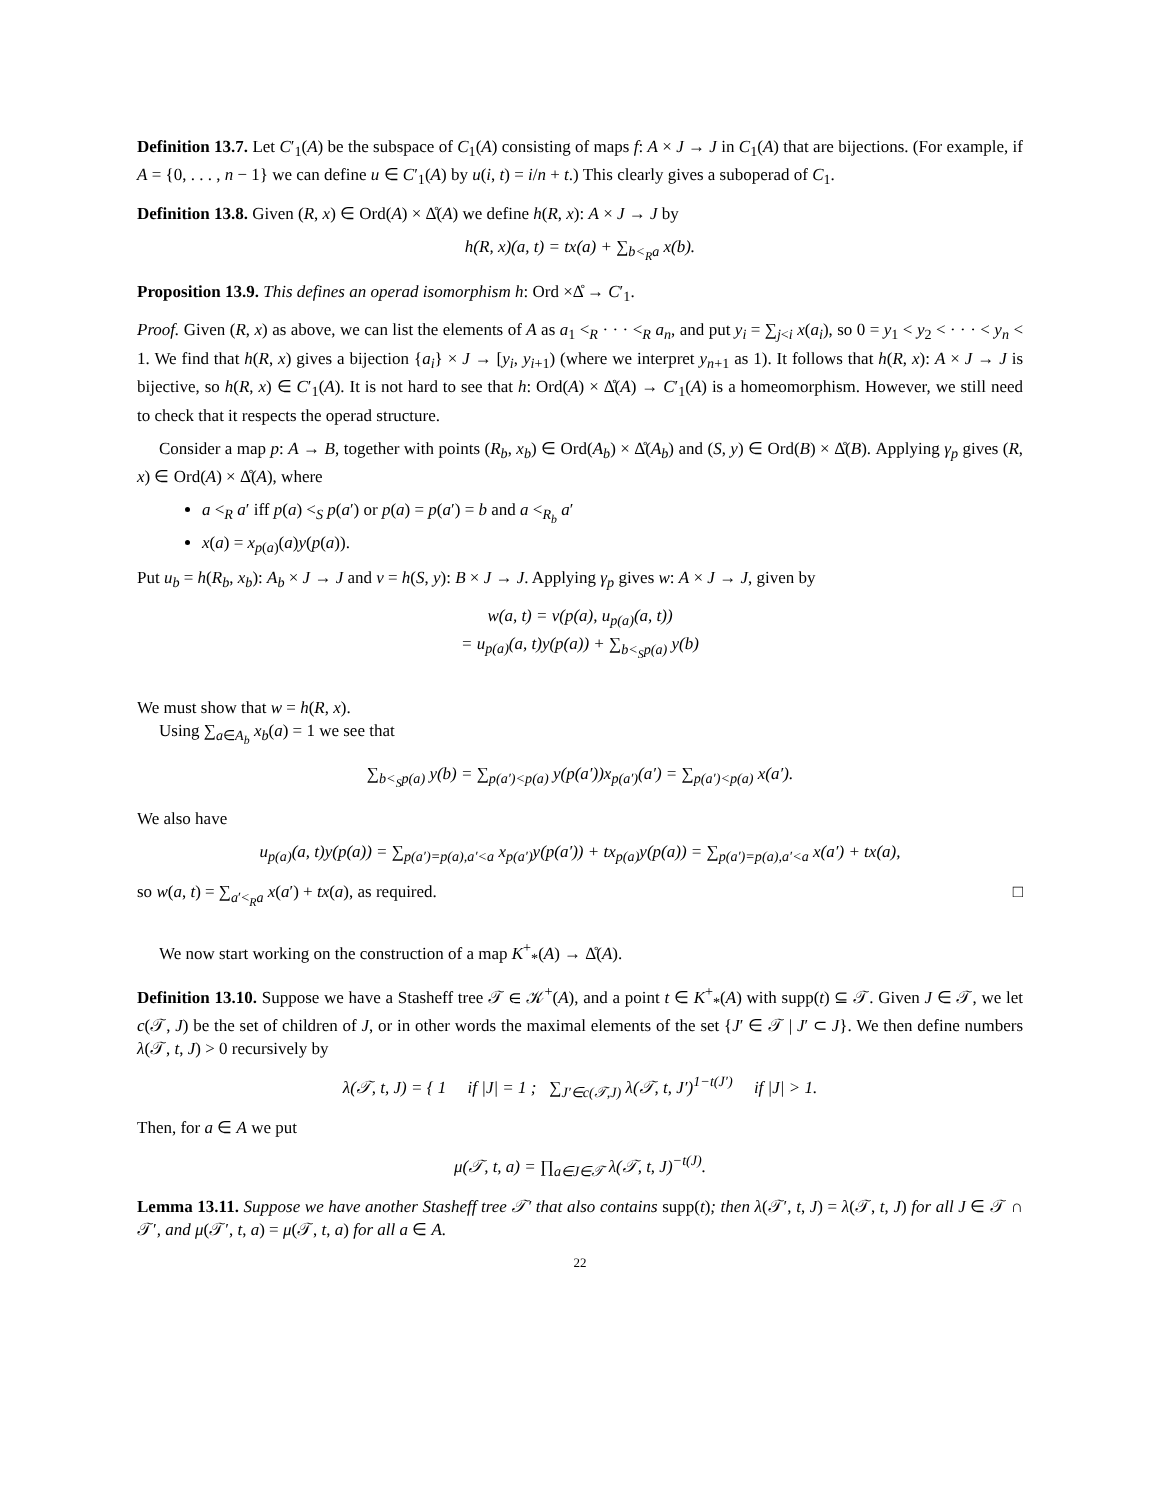Definition 13.7. Let C′<sub>1</sub>(A) be the subspace of C<sub>1</sub>(A) consisting of maps f: A × J → J in C<sub>1</sub>(A) that are bijections. (For example, if A = {0, . . . , n − 1} we can define u ∈ C′<sub>1</sub>(A) by u(i, t) = i/n + t.) This clearly gives a suboperad of C<sub>1</sub>.
Definition 13.8. Given (R, x) ∈ Ord(A) × Δ̊(A) we define h(R, x): A × J → J by
h(R, x)(a, t) = tx(a) + ∑<sub>b<<sub>R</sub>a</sub> x(b).
Proposition 13.9. This defines an operad isomorphism h: Ord ×Δ̊ → C′<sub>1</sub>.
Proof. Given (R, x) as above, we can list the elements of A as a<sub>1</sub> <<sub>R</sub> · · · <<sub>R</sub> a<sub>n</sub>, and put y<sub>i</sub> = ∑<sub>j<i</sub> x(a<sub>i</sub>), so 0 = y<sub>1</sub> < y<sub>2</sub> < · · · < y<sub>n</sub> < 1. We find that h(R, x) gives a bijection {a<sub>i</sub>} × J → [y<sub>i</sub>, y<sub>i+1</sub>) (where we interpret y<sub>n+1</sub> as 1). It follows that h(R, x): A × J → J is bijective, so h(R, x) ∈ C′<sub>1</sub>(A). It is not hard to see that h: Ord(A) × Δ̊(A) → C′<sub>1</sub>(A) is a homeomorphism. However, we still need to check that it respects the operad structure.
Consider a map p: A → B, together with points (R<sub>b</sub>, x<sub>b</sub>) ∈ Ord(A<sub>b</sub>) × Δ̊(A<sub>b</sub>) and (S, y) ∈ Ord(B) × Δ̊(B). Applying γ<sub>p</sub> gives (R, x) ∈ Ord(A) × Δ̊(A), where
a <<sub>R</sub> a′ iff p(a) <<sub>S</sub> p(a′) or p(a) = p(a′) = b and a <<sub>R<sub>b</sub></sub> a′
x(a) = x<sub>p(a)</sub>(a)y(p(a)).
Put u<sub>b</sub> = h(R<sub>b</sub>, x<sub>b</sub>): A<sub>b</sub> × J → J and v = h(S, y): B × J → J. Applying γ<sub>p</sub> gives w: A × J → J, given by
w(a, t) = v(p(a), u<sub>p(a)</sub>(a, t))
= u<sub>p(a)</sub>(a, t)y(p(a)) + ∑<sub>b<<sub>S</sub>p(a)</sub> y(b)
We must show that w = h(R, x).
Using ∑<sub>a∈A<sub>b</sub></sub> x<sub>b</sub>(a) = 1 we see that
∑<sub>b<<sub>S</sub>p(a)</sub> y(b) = ∑<sub>p(a′)<p(a)</sub> y(p(a′))x<sub>p(a′)</sub>(a′) = ∑<sub>p(a′)<p(a)</sub> x(a′).
We also have
u<sub>p(a)</sub>(a, t)y(p(a)) = ∑<sub>p(a′)=p(a),a′<a</sub> x<sub>p(a′)</sub>y(p(a′)) + tx<sub>p(a)</sub>y(p(a)) = ∑<sub>p(a′)=p(a),a′<a</sub> x(a′) + tx(a),
so w(a, t) = ∑<sub>a′<<sub>R</sub>a</sub> x(a′) + tx(a), as required. □
We now start working on the construction of a map K<sup>+</sup><sub>*</sub>(A) → Δ̊(A).
Definition 13.10. Suppose we have a Stasheff tree 𝒯 ∈ 𝒦<sup>+</sup>(A), and a point t ∈ K<sup>+</sup><sub>*</sub>(A) with supp(t) ⊆ 𝒯. Given J ∈ 𝒯, we let c(𝒯, J) be the set of children of J, or in other words the maximal elements of the set {J′ ∈ 𝒯 | J′ ⊂ J}. We then define numbers λ(𝒯, t, J) > 0 recursively by
λ(𝒯, t, J) = { 1 if |J| = 1 ; ∑<sub>J′∈c(𝒯,J)</sub> λ(𝒯, t, J′)<sup>1−t(J′)</sup> if |J| > 1.
Then, for a ∈ A we put
μ(𝒯, t, a) = ∏<sub>a∈J∈𝒯</sub> λ(𝒯, t, J)<sup>−t(J)</sup>.
Lemma 13.11. Suppose we have another Stasheff tree 𝒯′ that also contains supp(t); then λ(𝒯′, t, J) = λ(𝒯, t, J) for all J ∈ 𝒯 ∩ 𝒯′, and μ(𝒯′, t, a) = μ(𝒯, t, a) for all a ∈ A.
22